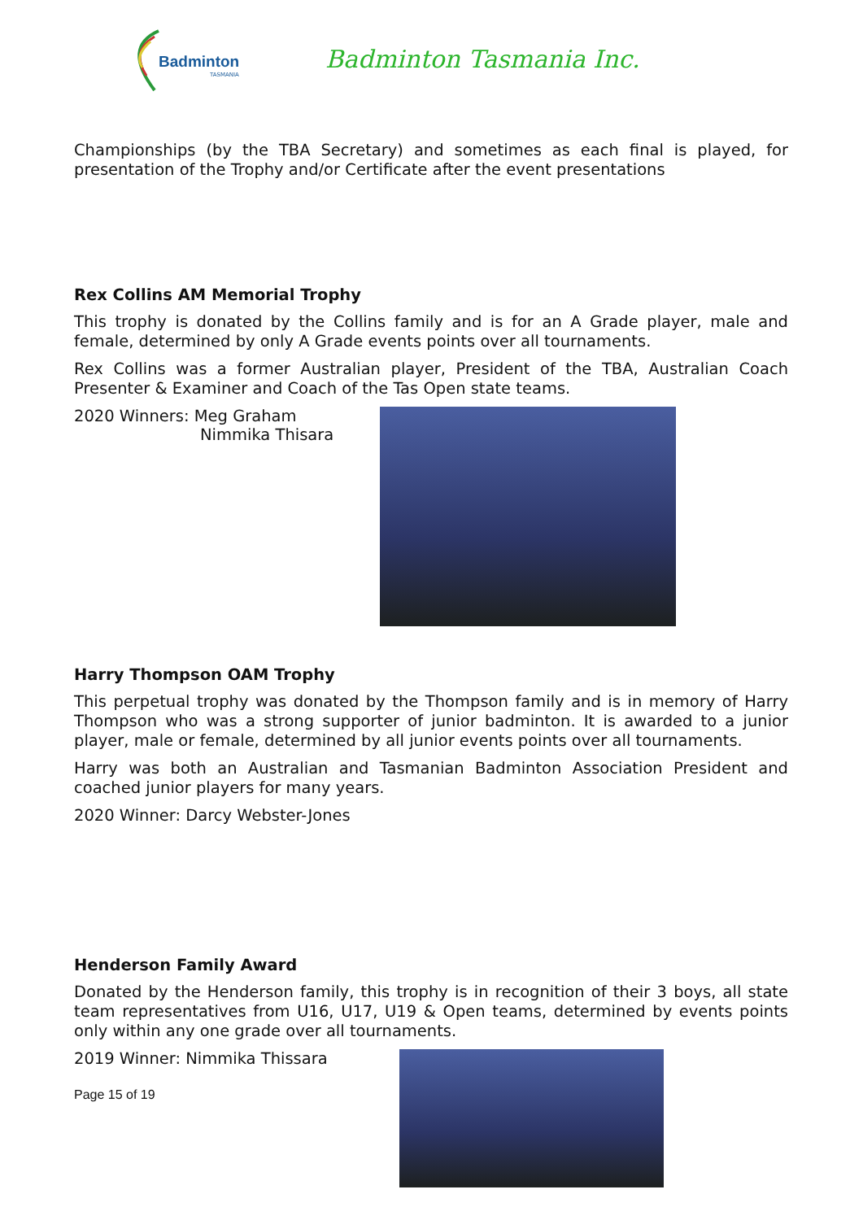Badminton
TASMANIA
Badminton Tasmania Inc.
Championships (by the TBA Secretary) and sometimes as each final is played, for presentation of the Trophy and/or Certificate after the event presentations
Rex Collins AM Memorial Trophy
This trophy is donated by the Collins family and is for an A Grade player, male and female, determined by only A Grade events points over all tournaments.
Rex Collins was a former Australian player, President of the TBA, Australian Coach Presenter & Examiner and Coach of the Tas Open state teams.
2020 Winners: Meg Graham
Nimmika Thisara
Harry Thompson OAM Trophy
This perpetual trophy was donated by the Thompson family and is in memory of Harry Thompson who was a strong supporter of junior badminton. It is awarded to a junior player, male or female, determined by all junior events points over all tournaments.
Harry was both an Australian and Tasmanian Badminton Association President and coached junior players for many years.
2020 Winner: Darcy Webster-Jones
Henderson Family Award
Donated by the Henderson family, this trophy is in recognition of their 3 boys, all state team representatives from U16, U17, U19 & Open teams, determined by events points only within any one grade over all tournaments.
2019 Winner: Nimmika Thissara
Page 15 of 19